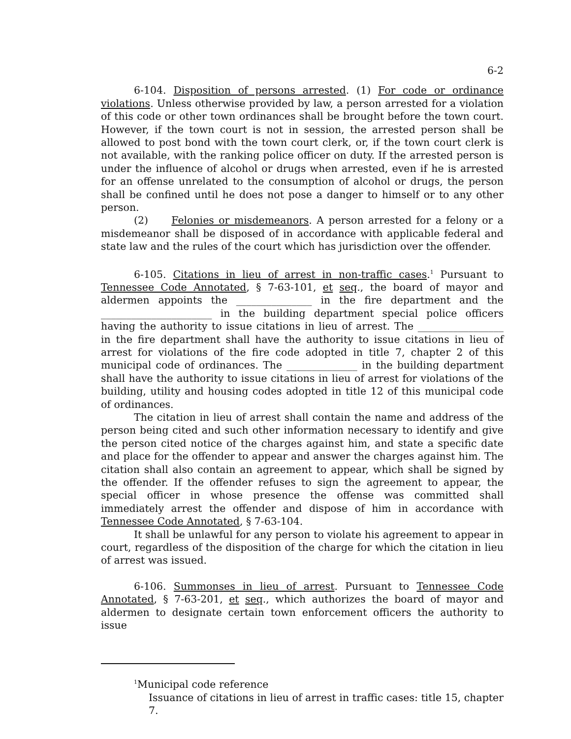6-2
6-104. Disposition of persons arrested. (1) For code or ordinance violations. Unless otherwise provided by law, a person arrested for a violation of this code or other town ordinances shall be brought before the town court. However, if the town court is not in session, the arrested person shall be allowed to post bond with the town court clerk, or, if the town court clerk is not available, with the ranking police officer on duty. If the arrested person is under the influence of alcohol or drugs when arrested, even if he is arrested for an offense unrelated to the consumption of alcohol or drugs, the person shall be confined until he does not pose a danger to himself or to any other person.
(2) Felonies or misdemeanors. A person arrested for a felony or a misdemeanor shall be disposed of in accordance with applicable federal and state law and the rules of the court which has jurisdiction over the offender.
6-105. Citations in lieu of arrest in non-traffic cases.<sup>1</sup> Pursuant to Tennessee Code Annotated, § 7-63-101, et seq., the board of mayor and aldermen appoints the _______________ in the fire department and the ______________________ in the building department special police officers having the authority to issue citations in lieu of arrest. The _________________ in the fire department shall have the authority to issue citations in lieu of arrest for violations of the fire code adopted in title 7, chapter 2 of this municipal code of ordinances. The ______________ in the building department shall have the authority to issue citations in lieu of arrest for violations of the building, utility and housing codes adopted in title 12 of this municipal code of ordinances.
The citation in lieu of arrest shall contain the name and address of the person being cited and such other information necessary to identify and give the person cited notice of the charges against him, and state a specific date and place for the offender to appear and answer the charges against him. The citation shall also contain an agreement to appear, which shall be signed by the offender. If the offender refuses to sign the agreement to appear, the special officer in whose presence the offense was committed shall immediately arrest the offender and dispose of him in accordance with Tennessee Code Annotated, § 7-63-104.
It shall be unlawful for any person to violate his agreement to appear in court, regardless of the disposition of the charge for which the citation in lieu of arrest was issued.
6-106. Summonses in lieu of arrest. Pursuant to Tennessee Code Annotated, § 7-63-201, et seq., which authorizes the board of mayor and aldermen to designate certain town enforcement officers the authority to issue
<sup>1</sup> Municipal code reference
Issuance of citations in lieu of arrest in traffic cases: title 15, chapter 7.